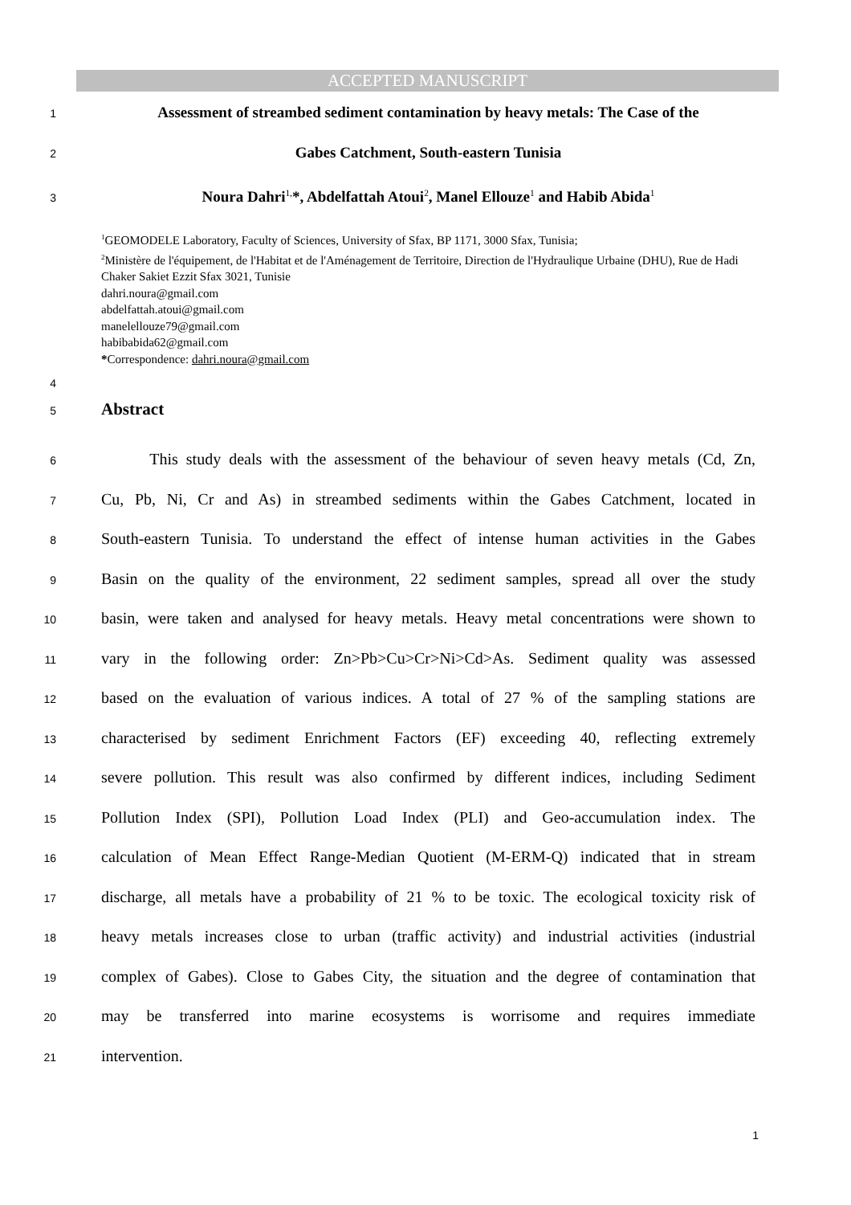ACCEPTED MANUSCRIPT
1
Assessment of streambed sediment contamination by heavy metals: The Case of the
2
Gabes Catchment, South-eastern Tunisia
3
Noura Dahri<sup>1,</sup>*, Abdelfattah Atoui<sup>2</sup>, Manel Ellouze<sup>1</sup> and Habib Abida<sup>1</sup>
<sup>1</sup> GEOMODELE Laboratory, Faculty of Sciences, University of Sfax, BP 1171, 3000 Sfax, Tunisia;
<sup>2</sup> Ministère de l'équipement, de l'Habitat et de l'Aménagement de Territoire, Direction de l'Hydraulique Urbaine (DHU), Rue de Hadi Chaker Sakiet Ezzit Sfax 3021, Tunisie
dahri.noura@gmail.com
abdelfattah.atoui@gmail.com
manelellouze79@gmail.com
habibabida62@gmail.com
*Correspondence: dahri.noura@gmail.com
4
5
Abstract
6
This study deals with the assessment of the behaviour of seven heavy metals (Cd, Zn,
7
Cu, Pb, Ni, Cr and As) in streambed sediments within the Gabes Catchment, located in
8
South-eastern Tunisia. To understand the effect of intense human activities in the Gabes
9
Basin on the quality of the environment, 22 sediment samples, spread all over the study
10
basin, were taken and analysed for heavy metals. Heavy metal concentrations were shown to
11
vary in the following order: Zn>Pb>Cu>Cr>Ni>Cd>As. Sediment quality was assessed
12
based on the evaluation of various indices. A total of 27 % of the sampling stations are
13
characterised by sediment Enrichment Factors (EF) exceeding 40, reflecting extremely
14
severe pollution. This result was also confirmed by different indices, including Sediment
15
Pollution Index (SPI), Pollution Load Index (PLI) and Geo-accumulation index. The
16
calculation of Mean Effect Range-Median Quotient (M-ERM-Q) indicated that in stream
17
discharge, all metals have a probability of 21 % to be toxic. The ecological toxicity risk of
18
heavy metals increases close to urban (traffic activity) and industrial activities (industrial
19
complex of Gabes). Close to Gabes City, the situation and the degree of contamination that
20
may be transferred into marine ecosystems is worrisome and requires immediate
21
intervention.
1